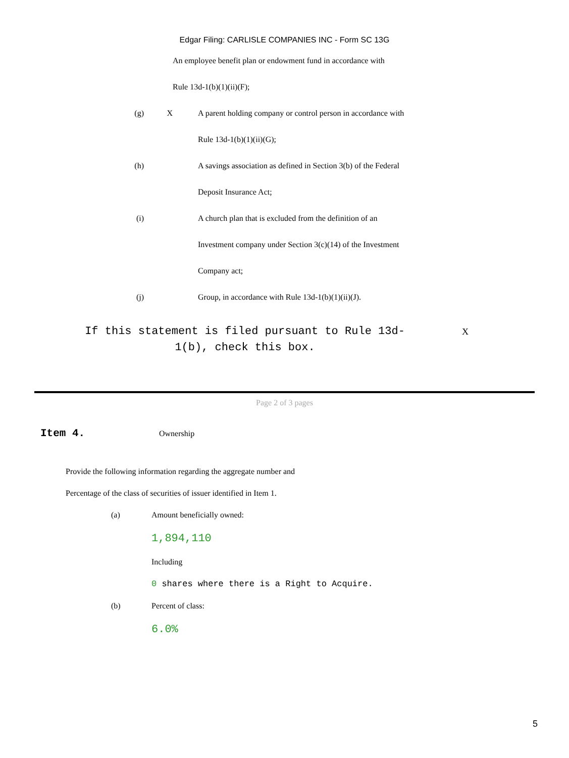Edgar Filing: CARLISLE COMPANIES INC - Form SC 13G
An employee benefit plan or endowment fund in accordance with
Rule 13d-1(b)(1)(ii)(F);
(g) X A parent holding company or control person in accordance with
Rule 13d-1(b)(1)(ii)(G);
(h) A savings association as defined in Section 3(b) of the Federal
Deposit Insurance Act;
(i) A church plan that is excluded from the definition of an
Investment company under Section 3(c)(14) of the Investment
Company act;
(j) Group, in accordance with Rule 13d-1(b)(1)(ii)(J).
If this statement is filed pursuant to Rule 13d-1(b), check this box.
X
Page 2 of 3 pages
Item 4.
Ownership
Provide the following information regarding the aggregate number and
Percentage of the class of securities of issuer identified in Item 1.
(a) Amount beneficially owned:
1,894,110
Including
0 shares where there is a Right to Acquire.
(b) Percent of class:
6.0%
5